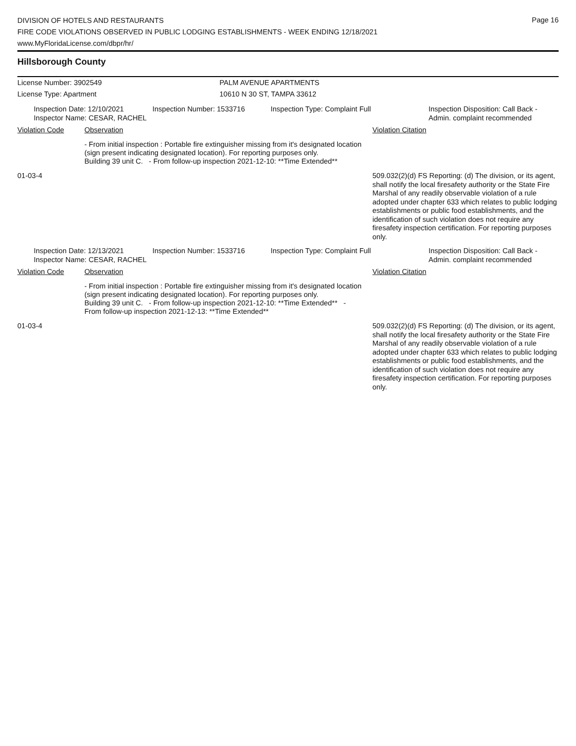Page 16
DIVISION OF HOTELS AND RESTAURANTS
FIRE CODE VIOLATIONS OBSERVED IN PUBLIC LODGING ESTABLISHMENTS - WEEK ENDING 12/18/2021
www.MyFloridaLicense.com/dbpr/hr/
Hillsborough County
License Number: 3902549 PALM AVENUE APARTMENTS
License Type: Apartment 10610 N 30 ST, TAMPA 33612
Inspection Date: 12/10/2021
Inspector Name: CESAR, RACHEL
Inspection Number: 1533716 Inspection Type: Complaint Full Inspection Disposition: Call Back -
Admin. complaint recommended
Violation Code Observation Violation Citation
- From initial inspection : Portable fire extinguisher missing from it's designated location (sign present indicating designated location). For reporting purposes only.
Building 39 unit C. - From follow-up inspection 2021-12-10: **Time Extended**
01-03-4 509.032(2)(d) FS Reporting: (d) The division, or its agent, shall notify the local firesafety authority or the State Fire Marshal of any readily observable violation of a rule adopted under chapter 633 which relates to public lodging establishments or public food establishments, and the identification of such violation does not require any firesafety inspection certification. For reporting purposes only.
Inspection Date: 12/13/2021
Inspector Name: CESAR, RACHEL
Inspection Number: 1533716 Inspection Type: Complaint Full Inspection Disposition: Call Back -
Admin. complaint recommended
Violation Code Observation Violation Citation
- From initial inspection : Portable fire extinguisher missing from it's designated location (sign present indicating designated location). For reporting purposes only.
Building 39 unit C. - From follow-up inspection 2021-12-10: **Time Extended** - From follow-up inspection 2021-12-13: **Time Extended**
01-03-4 509.032(2)(d) FS Reporting: (d) The division, or its agent, shall notify the local firesafety authority or the State Fire Marshal of any readily observable violation of a rule adopted under chapter 633 which relates to public lodging establishments or public food establishments, and the identification of such violation does not require any firesafety inspection certification. For reporting purposes only.